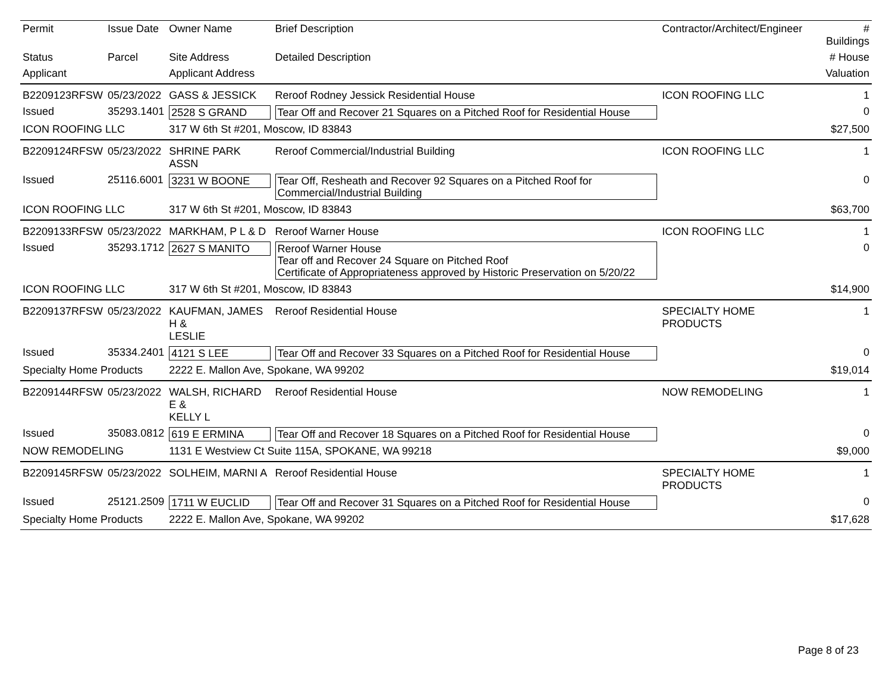| Permit | Issue Date | Owner Name | Brief Description | Contractor/Architect/Engineer | # Buildings |
| --- | --- | --- | --- | --- | --- |
| Status | Parcel | Site Address | Detailed Description | | # House |
| Applicant | | Applicant Address | | | Valuation |
| B2209123RFSW | 05/23/2022 | GASS & JESSICK | Reroof Rodney Jessick Residential House | ICON ROOFING LLC | 1 |
| Issued | 35293.1401 | 2528 S GRAND | Tear Off and Recover 21 Squares on a Pitched Roof for Residential House | | 0 |
| ICON ROOFING LLC | | 317 W 6th St #201, Moscow, ID 83843 | | | $27,500 |
| B2209124RFSW | 05/23/2022 | SHRINE PARK ASSN | Reroof Commercial/Industrial Building | ICON ROOFING LLC | 1 |
| Issued | 25116.6001 | 3231 W BOONE | Tear Off, Resheath and Recover 92 Squares on a Pitched Roof for Commercial/Industrial Building | | 0 |
| ICON ROOFING LLC | | 317 W 6th St #201, Moscow, ID 83843 | | | $63,700 |
| B2209133RFSW | 05/23/2022 | MARKHAM, P L & D | Reroof Warner House | ICON ROOFING LLC | 1 |
| Issued | 35293.1712 | 2627 S MANITO | Reroof Warner House Tear off and Recover 24 Square on Pitched Roof Certificate of Appropriateness approved by Historic Preservation on 5/20/22 | | 0 |
| ICON ROOFING LLC | | 317 W 6th St #201, Moscow, ID 83843 | | | $14,900 |
| B2209137RFSW | 05/23/2022 | KAUFMAN, JAMES H & LESLIE | Reroof Residential House | SPECIALTY HOME PRODUCTS | 1 |
| Issued | 35334.2401 | 4121 S LEE | Tear Off and Recover 33 Squares on a Pitched Roof for Residential House | | 0 |
| Specialty Home Products | | 2222 E. Mallon Ave, Spokane, WA 99202 | | | $19,014 |
| B2209144RFSW | 05/23/2022 | WALSH, RICHARD E & KELLY L | Reroof Residential House | NOW REMODELING | 1 |
| Issued | 35083.0812 | 619 E ERMINA | Tear Off and Recover 18 Squares on a Pitched Roof for Residential House | | 0 |
| NOW REMODELING | | 1131 E Westview Ct Suite 115A, SPOKANE, WA 99218 | | | $9,000 |
| B2209145RFSW | 05/23/2022 | SOLHEIM, MARNI A | Reroof Residential House | SPECIALTY HOME PRODUCTS | 1 |
| Issued | 25121.2509 | 1711 W EUCLID | Tear Off and Recover 31 Squares on a Pitched Roof for Residential House | | 0 |
| Specialty Home Products | | 2222 E. Mallon Ave, Spokane, WA 99202 | | | $17,628 |
Page 8 of 23